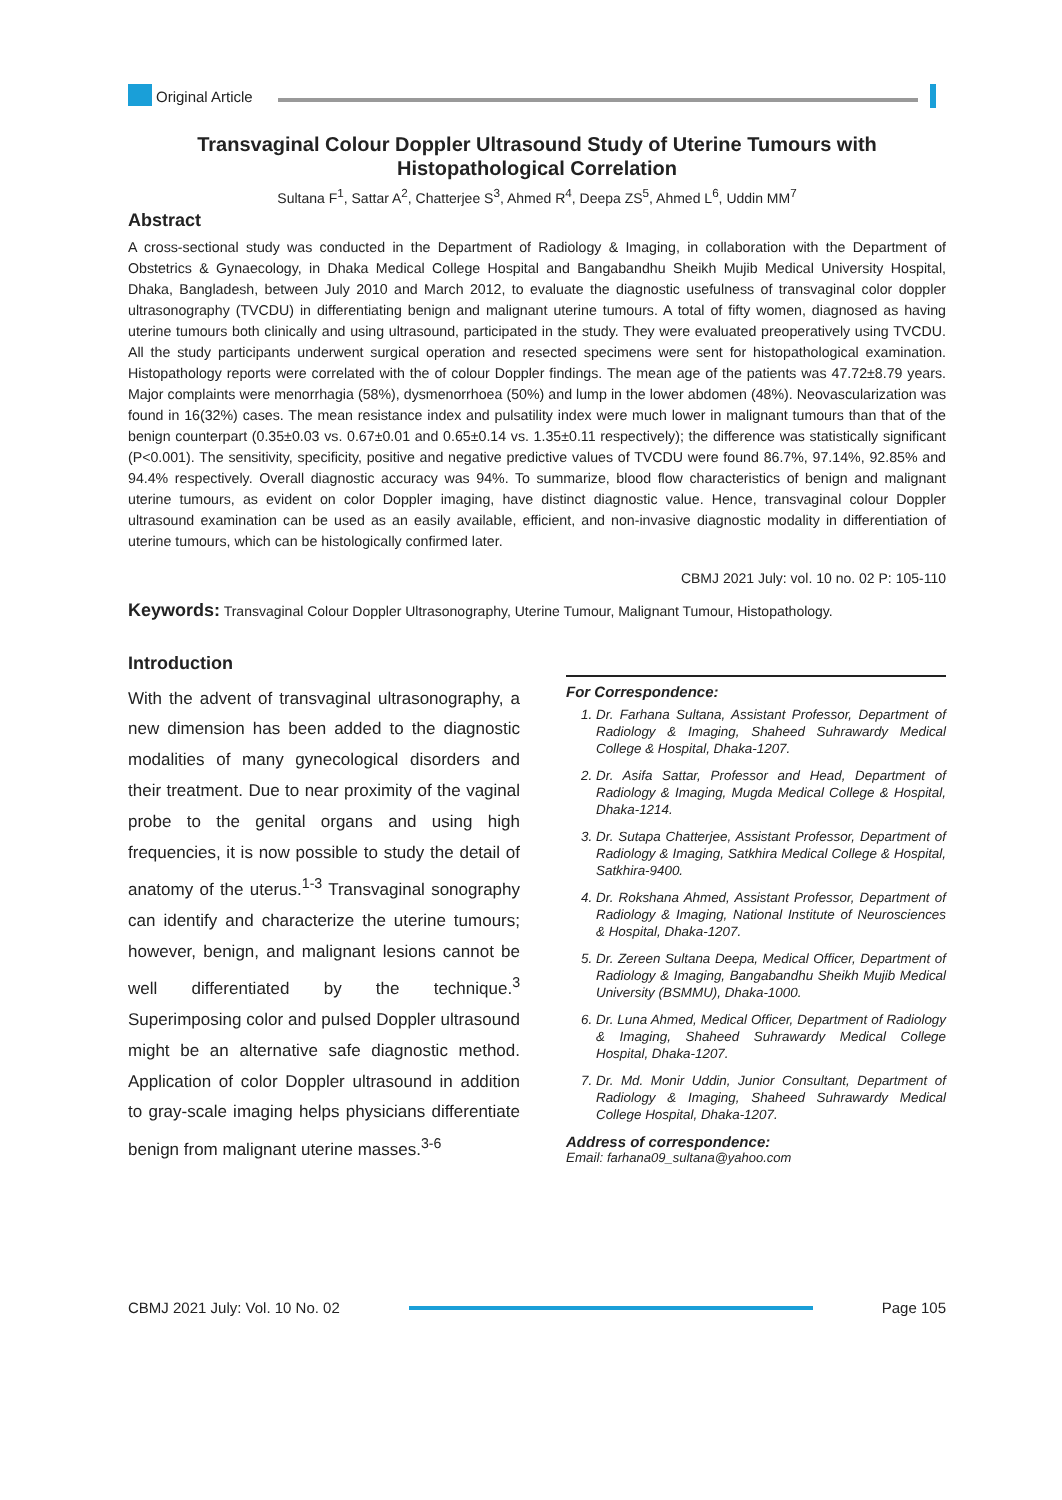Original Article
Transvaginal Colour Doppler Ultrasound Study of Uterine Tumours with Histopathological Correlation
Sultana F<sup>1</sup>, Sattar A<sup>2</sup>, Chatterjee S<sup>3</sup>, Ahmed R<sup>4</sup>, Deepa ZS<sup>5</sup>, Ahmed L<sup>6</sup>, Uddin MM<sup>7</sup>
Abstract
A cross-sectional study was conducted in the Department of Radiology & Imaging, in collaboration with the Department of Obstetrics & Gynaecology, in Dhaka Medical College Hospital and Bangabandhu Sheikh Mujib Medical University Hospital, Dhaka, Bangladesh, between July 2010 and March 2012, to evaluate the diagnostic usefulness of transvaginal color doppler ultrasonography (TVCDU) in differentiating benign and malignant uterine tumours. A total of fifty women, diagnosed as having uterine tumours both clinically and using ultrasound, participated in the study. They were evaluated preoperatively using TVCDU. All the study participants underwent surgical operation and resected specimens were sent for histopathological examination. Histopathology reports were correlated with the of colour Doppler findings. The mean age of the patients was 47.72±8.79 years. Major complaints were menorrhagia (58%), dysmenorrhoea (50%) and lump in the lower abdomen (48%). Neovascularization was found in 16(32%) cases. The mean resistance index and pulsatility index were much lower in malignant tumours than that of the benign counterpart (0.35±0.03 vs. 0.67±0.01 and 0.65±0.14 vs. 1.35±0.11 respectively); the difference was statistically significant (P<0.001). The sensitivity, specificity, positive and negative predictive values of TVCDU were found 86.7%, 97.14%, 92.85% and 94.4% respectively. Overall diagnostic accuracy was 94%. To summarize, blood flow characteristics of benign and malignant uterine tumours, as evident on color Doppler imaging, have distinct diagnostic value. Hence, transvaginal colour Doppler ultrasound examination can be used as an easily available, efficient, and non-invasive diagnostic modality in differentiation of uterine tumours, which can be histologically confirmed later.
CBMJ 2021 July: vol. 10 no. 02 P: 105-110
Keywords: Transvaginal Colour Doppler Ultrasonography, Uterine Tumour, Malignant Tumour, Histopathology.
Introduction
With the advent of transvaginal ultrasonography, a new dimension has been added to the diagnostic modalities of many gynecological disorders and their treatment. Due to near proximity of the vaginal probe to the genital organs and using high frequencies, it is now possible to study the detail of anatomy of the uterus.<sup>1-3</sup> Transvaginal sonography can identify and characterize the uterine tumours; however, benign, and malignant lesions cannot be well differentiated by the technique.<sup>3</sup> Superimposing color and pulsed Doppler ultrasound might be an alternative safe diagnostic method. Application of color Doppler ultrasound in addition to gray-scale imaging helps physicians differentiate benign from malignant uterine masses.<sup>3-6</sup>
For Correspondence:
1. Dr. Farhana Sultana, Assistant Professor, Department of Radiology & Imaging, Shaheed Suhrawardy Medical College & Hospital, Dhaka-1207.
2. Dr. Asifa Sattar, Professor and Head, Department of Radiology & Imaging, Mugda Medical College & Hospital, Dhaka-1214.
3. Dr. Sutapa Chatterjee, Assistant Professor, Department of Radiology & Imaging, Satkhira Medical College & Hospital, Satkhira-9400.
4. Dr. Rokshana Ahmed, Assistant Professor, Department of Radiology & Imaging, National Institute of Neurosciences & Hospital, Dhaka-1207.
5. Dr. Zereen Sultana Deepa, Medical Officer, Department of Radiology & Imaging, Bangabandhu Sheikh Mujib Medical University (BSMMU), Dhaka-1000.
6. Dr. Luna Ahmed, Medical Officer, Department of Radiology & Imaging, Shaheed Suhrawardy Medical College Hospital, Dhaka-1207.
7. Dr. Md. Monir Uddin, Junior Consultant, Department of Radiology & Imaging, Shaheed Suhrawardy Medical College Hospital, Dhaka-1207.
Address of correspondence:
Email: farhana09_sultana@yahoo.com
CBMJ 2021 July: Vol. 10 No. 02 Page 105